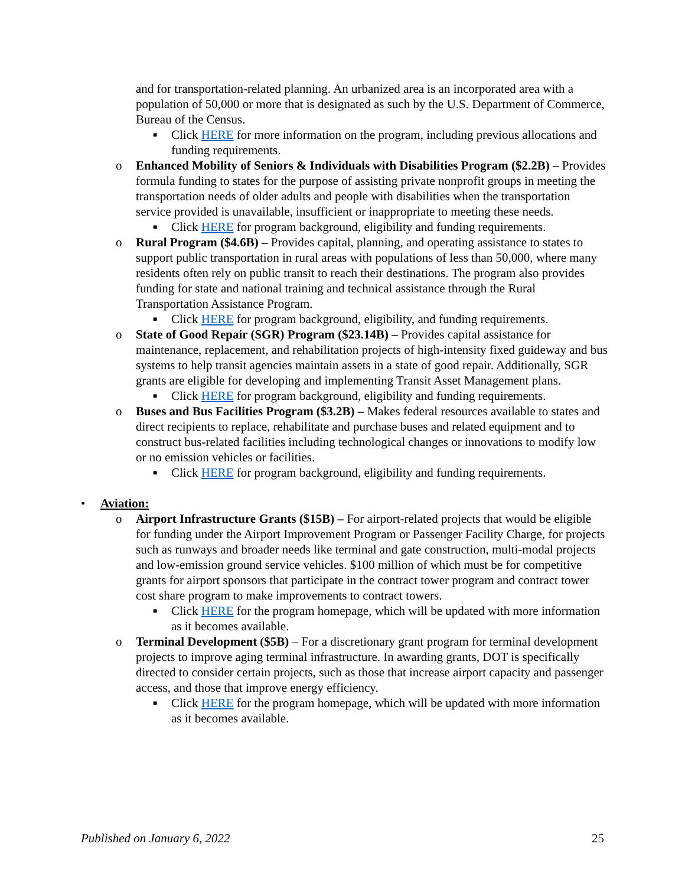and for transportation-related planning. An urbanized area is an incorporated area with a population of 50,000 or more that is designated as such by the U.S. Department of Commerce, Bureau of the Census.
■ Click HERE for more information on the program, including previous allocations and funding requirements.
o Enhanced Mobility of Seniors & Individuals with Disabilities Program ($2.2B) – Provides formula funding to states for the purpose of assisting private nonprofit groups in meeting the transportation needs of older adults and people with disabilities when the transportation service provided is unavailable, insufficient or inappropriate to meeting these needs.
■ Click HERE for program background, eligibility and funding requirements.
o Rural Program ($4.6B) – Provides capital, planning, and operating assistance to states to support public transportation in rural areas with populations of less than 50,000, where many residents often rely on public transit to reach their destinations. The program also provides funding for state and national training and technical assistance through the Rural Transportation Assistance Program.
■ Click HERE for program background, eligibility, and funding requirements.
o State of Good Repair (SGR) Program ($23.14B) – Provides capital assistance for maintenance, replacement, and rehabilitation projects of high-intensity fixed guideway and bus systems to help transit agencies maintain assets in a state of good repair. Additionally, SGR grants are eligible for developing and implementing Transit Asset Management plans.
■ Click HERE for program background, eligibility and funding requirements.
o Buses and Bus Facilities Program ($3.2B) – Makes federal resources available to states and direct recipients to replace, rehabilitate and purchase buses and related equipment and to construct bus-related facilities including technological changes or innovations to modify low or no emission vehicles or facilities.
■ Click HERE for program background, eligibility and funding requirements.
• Aviation:
o Airport Infrastructure Grants ($15B) – For airport-related projects that would be eligible for funding under the Airport Improvement Program or Passenger Facility Charge, for projects such as runways and broader needs like terminal and gate construction, multi-modal projects and low-emission ground service vehicles. $100 million of which must be for competitive grants for airport sponsors that participate in the contract tower program and contract tower cost share program to make improvements to contract towers.
■ Click HERE for the program homepage, which will be updated with more information as it becomes available.
o Terminal Development ($5B) – For a discretionary grant program for terminal development projects to improve aging terminal infrastructure. In awarding grants, DOT is specifically directed to consider certain projects, such as those that increase airport capacity and passenger access, and those that improve energy efficiency.
■ Click HERE for the program homepage, which will be updated with more information as it becomes available.
Published on January 6, 2022 25